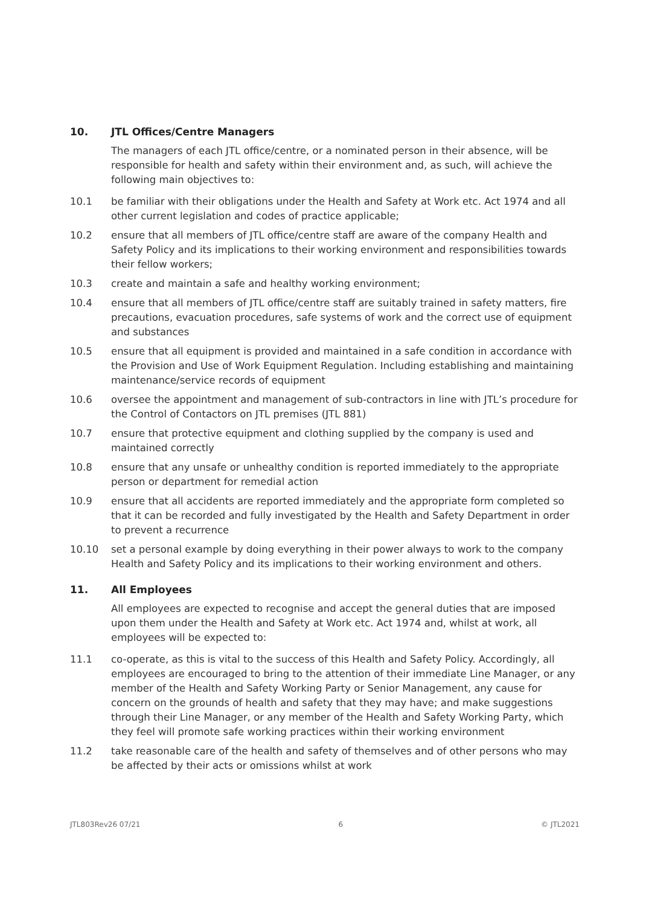10. JTL Offices/Centre Managers
The managers of each JTL office/centre, or a nominated person in their absence, will be responsible for health and safety within their environment and, as such, will achieve the following main objectives to:
10.1 be familiar with their obligations under the Health and Safety at Work etc. Act 1974 and all other current legislation and codes of practice applicable;
10.2 ensure that all members of JTL office/centre staff are aware of the company Health and Safety Policy and its implications to their working environment and responsibilities towards their fellow workers;
10.3 create and maintain a safe and healthy working environment;
10.4 ensure that all members of JTL office/centre staff are suitably trained in safety matters, fire precautions, evacuation procedures, safe systems of work and the correct use of equipment and substances
10.5 ensure that all equipment is provided and maintained in a safe condition in accordance with the Provision and Use of Work Equipment Regulation. Including establishing and maintaining maintenance/service records of equipment
10.6 oversee the appointment and management of sub-contractors in line with JTL’s procedure for the Control of Contactors on JTL premises (JTL 881)
10.7 ensure that protective equipment and clothing supplied by the company is used and maintained correctly
10.8 ensure that any unsafe or unhealthy condition is reported immediately to the appropriate person or department for remedial action
10.9 ensure that all accidents are reported immediately and the appropriate form completed so that it can be recorded and fully investigated by the Health and Safety Department in order to prevent a recurrence
10.10 set a personal example by doing everything in their power always to work to the company Health and Safety Policy and its implications to their working environment and others.
11. All Employees
All employees are expected to recognise and accept the general duties that are imposed upon them under the Health and Safety at Work etc. Act 1974 and, whilst at work, all employees will be expected to:
11.1 co-operate, as this is vital to the success of this Health and Safety Policy. Accordingly, all employees are encouraged to bring to the attention of their immediate Line Manager, or any member of the Health and Safety Working Party or Senior Management, any cause for concern on the grounds of health and safety that they may have; and make suggestions through their Line Manager, or any member of the Health and Safety Working Party, which they feel will promote safe working practices within their working environment
11.2 take reasonable care of the health and safety of themselves and of other persons who may be affected by their acts or omissions whilst at work
JTL803Rev26 07/21 6 © JTL2021